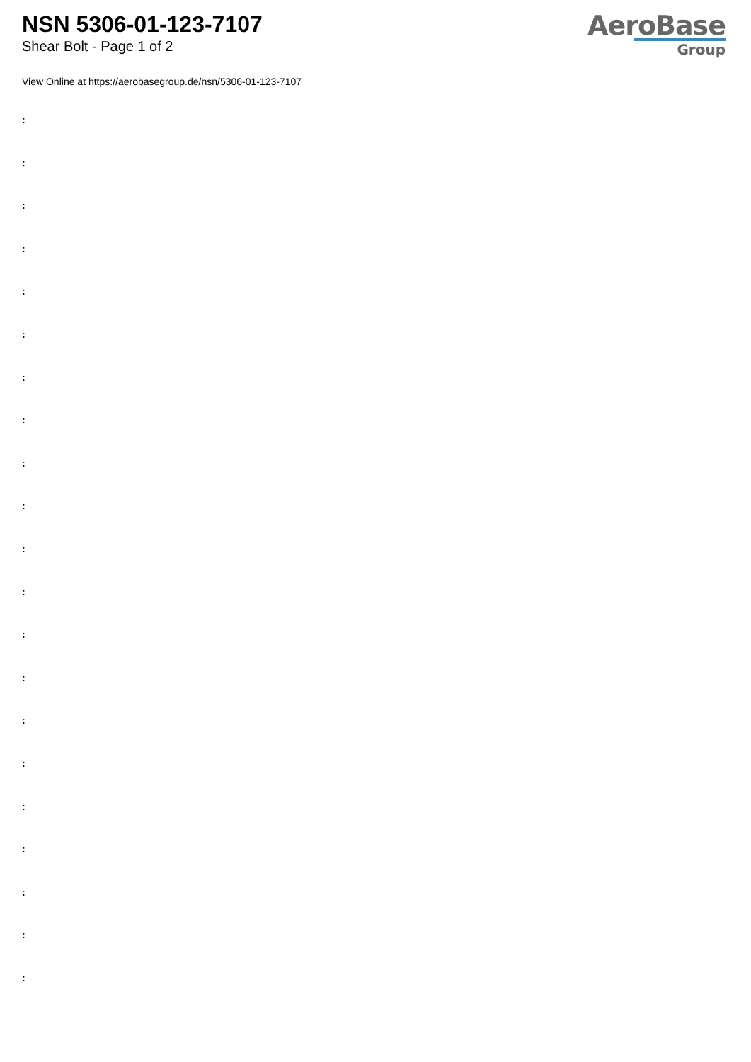NSN 5306-01-123-7107
Shear Bolt - Page 1 of 2
AeroBase
Group
View Online at https://aerobasegroup.de/nsn/5306-01-123-7107
:
:
:
:
:
:
:
:
:
:
:
:
:
:
:
:
:
:
:
:
: